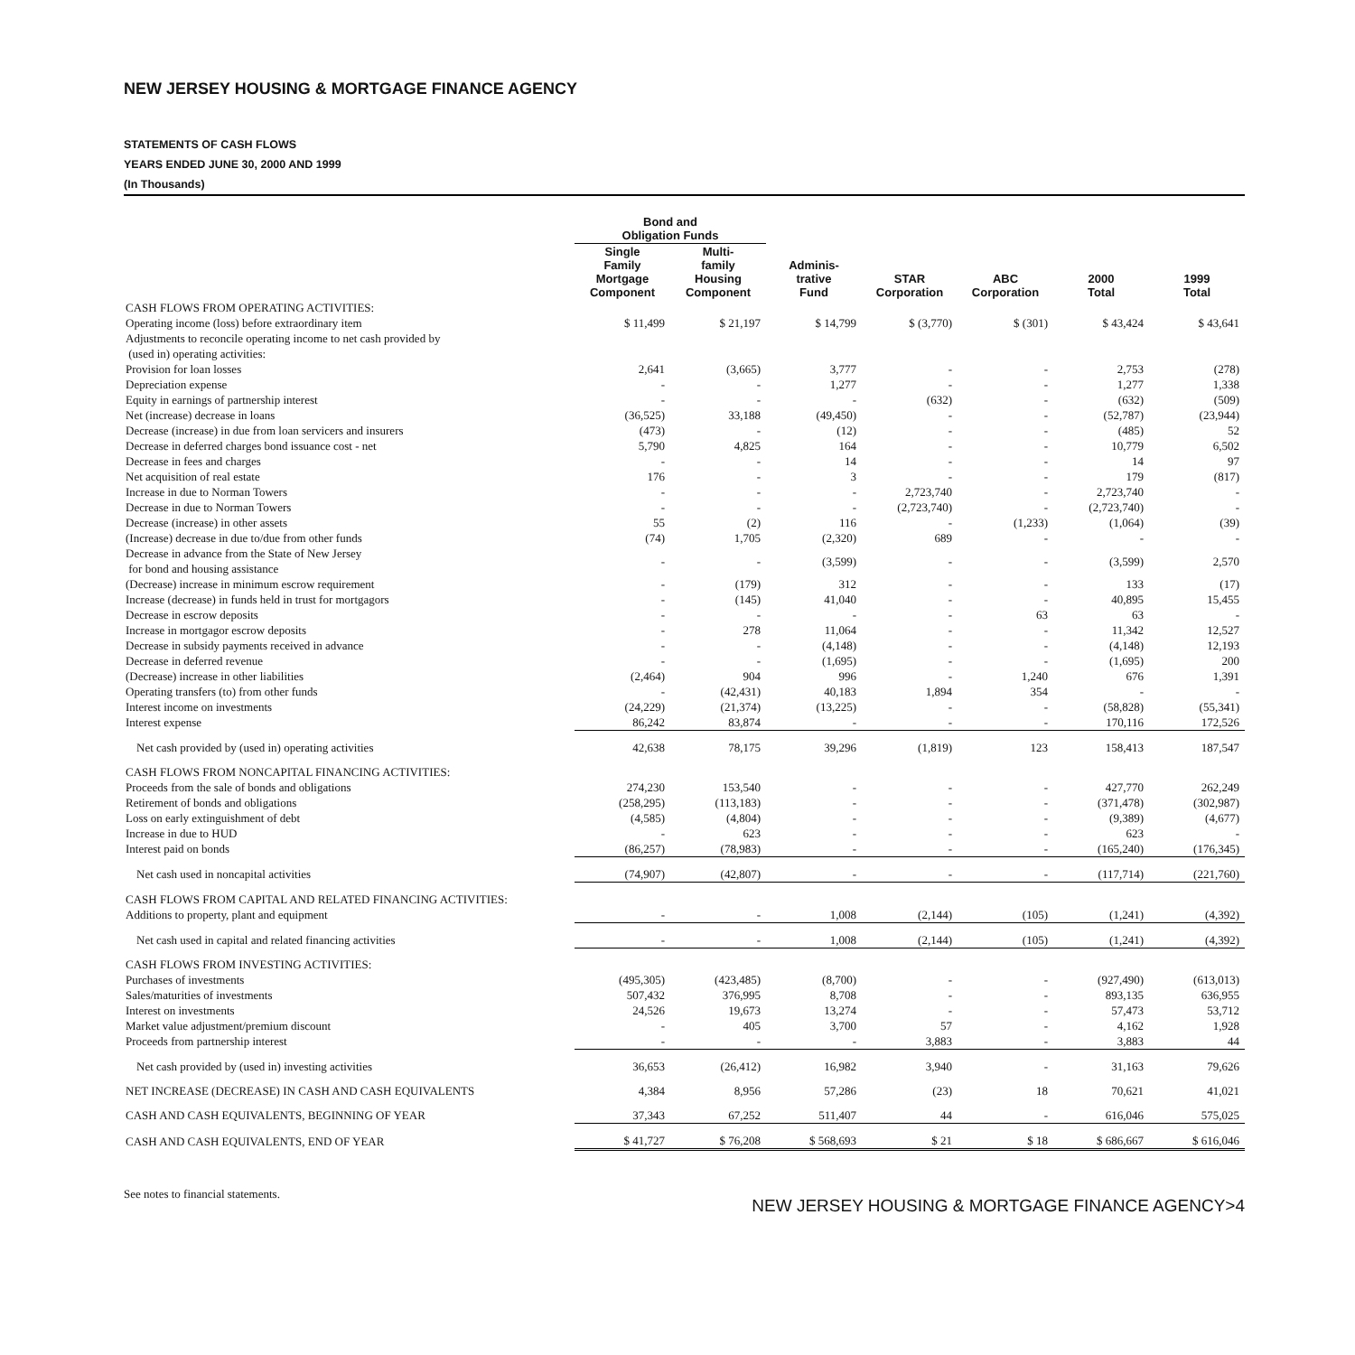NEW JERSEY HOUSING & MORTGAGE FINANCE AGENCY
STATEMENTS OF CASH FLOWS
YEARS ENDED JUNE 30, 2000 AND 1999
(In Thousands)
| | Bond and Obligation Funds | | | | | | |
| --- | --- | --- | --- | --- | --- | --- | --- |
| | Single Family Mortgage Component | Multi- family Housing Component | Adminis- trative Fund | STAR Corporation | ABC Corporation | 2000 Total | 1999 Total |
| CASH FLOWS FROM OPERATING ACTIVITIES: | | | | | | | |
| Operating income (loss) before extraordinary item | $ 11,499 | $ 21,197 | $ 14,799 | $ (3,770) | $ (301) | $ 43,424 | $ 43,641 |
| Adjustments to reconcile operating income to net cash provided by (used in) operating activities: | | | | | | | |
| Provision for loan losses | 2,641 | (3,665) | 3,777 | - | - | 2,753 | (278) |
| Depreciation expense | - | - | 1,277 | - | - | 1,277 | 1,338 |
| Equity in earnings of partnership interest | - | - | - | (632) | - | (632) | (509) |
| Net (increase) decrease in loans | (36,525) | 33,188 | (49,450) | - | - | (52,787) | (23,944) |
| Decrease (increase) in due from loan servicers and insurers | (473) | - | (12) | - | - | (485) | 52 |
| Decrease in deferred charges bond issuance cost - net | 5,790 | 4,825 | 164 | - | - | 10,779 | 6,502 |
| Decrease in fees and charges | - | - | 14 | - | - | 14 | 97 |
| Net acquisition of real estate | 176 | - | 3 | - | - | 179 | (817) |
| Increase in due to Norman Towers | - | - | - | 2,723,740 | - | 2,723,740 | - |
| Decrease in due to Norman Towers | - | - | - | (2,723,740) | - | (2,723,740) | - |
| Decrease (increase) in other assets | 55 | (2) | 116 | - | (1,233) | (1,064) | (39) |
| (Increase) decrease in due to/due from other funds | (74) | 1,705 | (2,320) | 689 | - | - | - |
| Decrease in advance from the State of New Jersey for bond and housing assistance | - | - | (3,599) | - | - | (3,599) | 2,570 |
| (Decrease) increase in minimum escrow requirement | - | (179) | 312 | - | - | 133 | (17) |
| Increase (decrease) in funds held in trust for mortgagors | - | (145) | 41,040 | - | - | 40,895 | 15,455 |
| Decrease in escrow deposits | - | - | - | - | 63 | 63 | - |
| Increase in mortgagor escrow deposits | - | 278 | 11,064 | - | - | 11,342 | 12,527 |
| Decrease in subsidy payments received in advance | - | - | (4,148) | - | - | (4,148) | 12,193 |
| Decrease in deferred revenue | - | - | (1,695) | - | - | (1,695) | 200 |
| (Decrease) increase in other liabilities | (2,464) | 904 | 996 | - | 1,240 | 676 | 1,391 |
| Operating transfers (to) from other funds | - | (42,431) | 40,183 | 1,894 | 354 | - | - |
| Interest income on investments | (24,229) | (21,374) | (13,225) | - | - | (58,828) | (55,341) |
| Interest expense | 86,242 | 83,874 | - | - | - | 170,116 | 172,526 |
| Net cash provided by (used in) operating activities | 42,638 | 78,175 | 39,296 | (1,819) | 123 | 158,413 | 187,547 |
| CASH FLOWS FROM NONCAPITAL FINANCING ACTIVITIES: | | | | | | | |
| Proceeds from the sale of bonds and obligations | 274,230 | 153,540 | - | - | - | 427,770 | 262,249 |
| Retirement of bonds and obligations | (258,295) | (113,183) | - | - | - | (371,478) | (302,987) |
| Loss on early extinguishment of debt | (4,585) | (4,804) | - | - | - | (9,389) | (4,677) |
| Increase in due to HUD | - | 623 | - | - | - | 623 | - |
| Interest paid on bonds | (86,257) | (78,983) | - | - | - | (165,240) | (176,345) |
| Net cash used in noncapital activities | (74,907) | (42,807) | - | - | - | (117,714) | (221,760) |
| CASH FLOWS FROM CAPITAL AND RELATED FINANCING ACTIVITIES: | | | | | | | |
| Additions to property, plant and equipment | - | - | 1,008 | (2,144) | (105) | (1,241) | (4,392) |
| Net cash used in capital and related financing activities | - | - | 1,008 | (2,144) | (105) | (1,241) | (4,392) |
| CASH FLOWS FROM INVESTING ACTIVITIES: | | | | | | | |
| Purchases of investments | (495,305) | (423,485) | (8,700) | - | - | (927,490) | (613,013) |
| Sales/maturities of investments | 507,432 | 376,995 | 8,708 | - | - | 893,135 | 636,955 |
| Interest on investments | 24,526 | 19,673 | 13,274 | - | - | 57,473 | 53,712 |
| Market value adjustment/premium discount | - | 405 | 3,700 | 57 | - | 4,162 | 1,928 |
| Proceeds from partnership interest | - | - | - | 3,883 | - | 3,883 | 44 |
| Net cash provided by (used in) investing activities | 36,653 | (26,412) | 16,982 | 3,940 | - | 31,163 | 79,626 |
| NET INCREASE (DECREASE) IN CASH AND CASH EQUIVALENTS | 4,384 | 8,956 | 57,286 | (23) | 18 | 70,621 | 41,021 |
| CASH AND CASH EQUIVALENTS, BEGINNING OF YEAR | 37,343 | 67,252 | 511,407 | 44 | - | 616,046 | 575,025 |
| CASH AND CASH EQUIVALENTS, END OF YEAR | $ 41,727 | $ 76,208 | $ 568,693 | $ 21 | $ 18 | $ 686,667 | $ 616,046 |
See notes to financial statements.
NEW JERSEY HOUSING & MORTGAGE FINANCE AGENCY>4